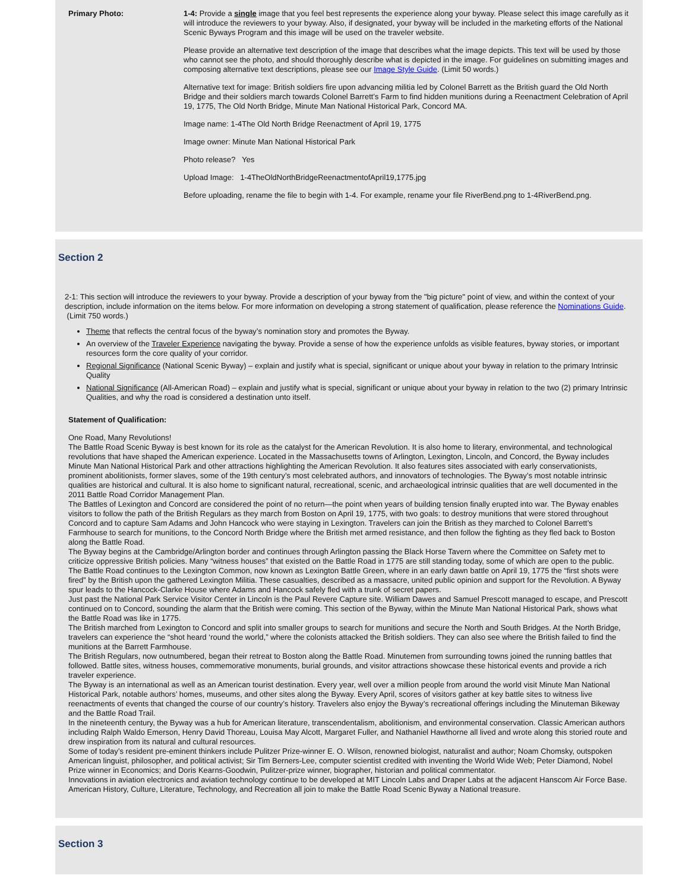Primary Photo: 1-4: Provide a single image that you feel best represents the experience along your byway. Please select this image carefully as it will introduce the reviewers to your byway. Also, if designated, your byway will be included in the marketing efforts of the National Scenic Byways Program and this image will be used on the traveler website.
Please provide an alternative text description of the image that describes what the image depicts. This text will be used by those who cannot see the photo, and should thoroughly describe what is depicted in the image. For guidelines on submitting images and composing alternative text descriptions, please see our Image Style Guide. (Limit 50 words.)
Alternative text for image: British soldiers fire upon advancing militia led by Colonel Barrett as the British guard the Old North Bridge and their soldiers march towards Colonel Barrett’s Farm to find hidden munitions during a Reenactment Celebration of April 19, 1775, The Old North Bridge, Minute Man National Historical Park, Concord MA.
Image name: 1-4The Old North Bridge Reenactment of April 19, 1775
Image owner: Minute Man National Historical Park
Photo release? Yes
Upload Image: 1-4TheOldNorthBridgeReenactmentofApril19,1775.jpg
Before uploading, rename the file to begin with 1-4. For example, rename your file RiverBend.png to 1-4RiverBend.png.
Section 2
2-1: This section will introduce the reviewers to your byway. Provide a description of your byway from the "big picture" point of view, and within the context of your description, include information on the items below. For more information on developing a strong statement of qualification, please reference the Nominations Guide. (Limit 750 words.)
Theme that reflects the central focus of the byway’s nomination story and promotes the Byway.
An overview of the Traveler Experience navigating the byway. Provide a sense of how the experience unfolds as visible features, byway stories, or important resources form the core quality of your corridor.
Regional Significance (National Scenic Byway) – explain and justify what is special, significant or unique about your byway in relation to the primary Intrinsic Quality
National Significance (All-American Road) – explain and justify what is special, significant or unique about your byway in relation to the two (2) primary Intrinsic Qualities, and why the road is considered a destination unto itself.
Statement of Qualification:
One Road, Many Revolutions!
The Battle Road Scenic Byway is best known for its role as the catalyst for the American Revolution. It is also home to literary, environmental, and technological revolutions that have shaped the American experience. Located in the Massachusetts towns of Arlington, Lexington, Lincoln, and Concord, the Byway includes Minute Man National Historical Park and other attractions highlighting the American Revolution. It also features sites associated with early conservationists, prominent abolitionists, former slaves, some of the 19th century’s most celebrated authors, and innovators of technologies. The Byway’s most notable intrinsic qualities are historical and cultural. It is also home to significant natural, recreational, scenic, and archaeological intrinsic qualities that are well documented in the 2011 Battle Road Corridor Management Plan.
The Battles of Lexington and Concord are considered the point of no return—the point when years of building tension finally erupted into war. The Byway enables visitors to follow the path of the British Regulars as they march from Boston on April 19, 1775, with two goals: to destroy munitions that were stored throughout Concord and to capture Sam Adams and John Hancock who were staying in Lexington. Travelers can join the British as they marched to Colonel Barrett’s Farmhouse to search for munitions, to the Concord North Bridge where the British met armed resistance, and then follow the fighting as they fled back to Boston along the Battle Road.
The Byway begins at the Cambridge/Arlington border and continues through Arlington passing the Black Horse Tavern where the Committee on Safety met to criticize oppressive British policies. Many “witness houses” that existed on the Battle Road in 1775 are still standing today, some of which are open to the public.
The Battle Road continues to the Lexington Common, now known as Lexington Battle Green, where in an early dawn battle on April 19, 1775 the “first shots were fired” by the British upon the gathered Lexington Militia. These casualties, described as a massacre, united public opinion and support for the Revolution. A Byway spur leads to the Hancock-Clarke House where Adams and Hancock safely fled with a trunk of secret papers.
Just past the National Park Service Visitor Center in Lincoln is the Paul Revere Capture site. William Dawes and Samuel Prescott managed to escape, and Prescott continued on to Concord, sounding the alarm that the British were coming. This section of the Byway, within the Minute Man National Historical Park, shows what the Battle Road was like in 1775.
The British marched from Lexington to Concord and split into smaller groups to search for munitions and secure the North and South Bridges. At the North Bridge, travelers can experience the “shot heard ‘round the world,” where the colonists attacked the British soldiers. They can also see where the British failed to find the munitions at the Barrett Farmhouse.
The British Regulars, now outnumbered, began their retreat to Boston along the Battle Road. Minutemen from surrounding towns joined the running battles that followed. Battle sites, witness houses, commemorative monuments, burial grounds, and visitor attractions showcase these historical events and provide a rich traveler experience.
The Byway is an international as well as an American tourist destination. Every year, well over a million people from around the world visit Minute Man National Historical Park, notable authors’ homes, museums, and other sites along the Byway. Every April, scores of visitors gather at key battle sites to witness live reenactments of events that changed the course of our country’s history. Travelers also enjoy the Byway’s recreational offerings including the Minuteman Bikeway and the Battle Road Trail.
In the nineteenth century, the Byway was a hub for American literature, transcendentalism, abolitionism, and environmental conservation. Classic American authors including Ralph Waldo Emerson, Henry David Thoreau, Louisa May Alcott, Margaret Fuller, and Nathaniel Hawthorne all lived and wrote along this storied route and drew inspiration from its natural and cultural resources.
Some of today’s resident pre-eminent thinkers include Pulitzer Prize-winner E. O. Wilson, renowned biologist, naturalist and author; Noam Chomsky, outspoken American linguist, philosopher, and political activist; Sir Tim Berners-Lee, computer scientist credited with inventing the World Wide Web; Peter Diamond, Nobel Prize winner in Economics; and Doris Kearns-Goodwin, Pulitzer-prize winner, biographer, historian and political commentator.
Innovations in aviation electronics and aviation technology continue to be developed at MIT Lincoln Labs and Draper Labs at the adjacent Hanscom Air Force Base.
American History, Culture, Literature, Technology, and Recreation all join to make the Battle Road Scenic Byway a National treasure.
Section 3